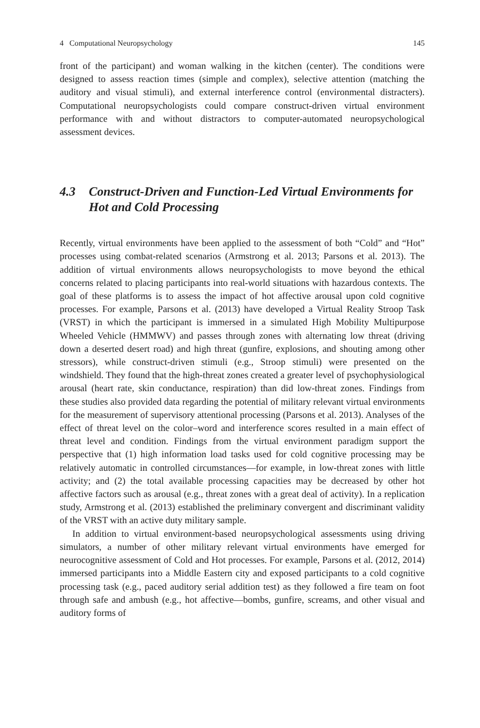4 Computational Neuropsychology 145
front of the participant) and woman walking in the kitchen (center). The conditions were designed to assess reaction times (simple and complex), selective attention (matching the auditory and visual stimuli), and external interference control (environmental distracters). Computational neuropsychologists could compare construct-driven virtual environment performance with and without distractors to computer-automated neuropsychological assessment devices.
4.3 Construct-Driven and Function-Led Virtual Environments for Hot and Cold Processing
Recently, virtual environments have been applied to the assessment of both “Cold” and “Hot” processes using combat-related scenarios (Armstrong et al. 2013; Parsons et al. 2013). The addition of virtual environments allows neuropsychologists to move beyond the ethical concerns related to placing participants into real-world situations with hazardous contexts. The goal of these platforms is to assess the impact of hot affective arousal upon cold cognitive processes. For example, Parsons et al. (2013) have developed a Virtual Reality Stroop Task (VRST) in which the participant is immersed in a simulated High Mobility Multipurpose Wheeled Vehicle (HMMWV) and passes through zones with alternating low threat (driving down a deserted desert road) and high threat (gunfire, explosions, and shouting among other stressors), while construct-driven stimuli (e.g., Stroop stimuli) were presented on the windshield. They found that the high-threat zones created a greater level of psychophysiological arousal (heart rate, skin conductance, respiration) than did low-threat zones. Findings from these studies also provided data regarding the potential of military relevant virtual environments for the measurement of supervisory attentional processing (Parsons et al. 2013). Analyses of the effect of threat level on the color–word and interference scores resulted in a main effect of threat level and condition. Findings from the virtual environment paradigm support the perspective that (1) high information load tasks used for cold cognitive processing may be relatively automatic in controlled circumstances—for example, in low-threat zones with little activity; and (2) the total available processing capacities may be decreased by other hot affective factors such as arousal (e.g., threat zones with a great deal of activity). In a replication study, Armstrong et al. (2013) established the preliminary convergent and discriminant validity of the VRST with an active duty military sample.
In addition to virtual environment-based neuropsychological assessments using driving simulators, a number of other military relevant virtual environments have emerged for neurocognitive assessment of Cold and Hot processes. For example, Parsons et al. (2012, 2014) immersed participants into a Middle Eastern city and exposed participants to a cold cognitive processing task (e.g., paced auditory serial addition test) as they followed a fire team on foot through safe and ambush (e.g., hot affective—bombs, gunfire, screams, and other visual and auditory forms of